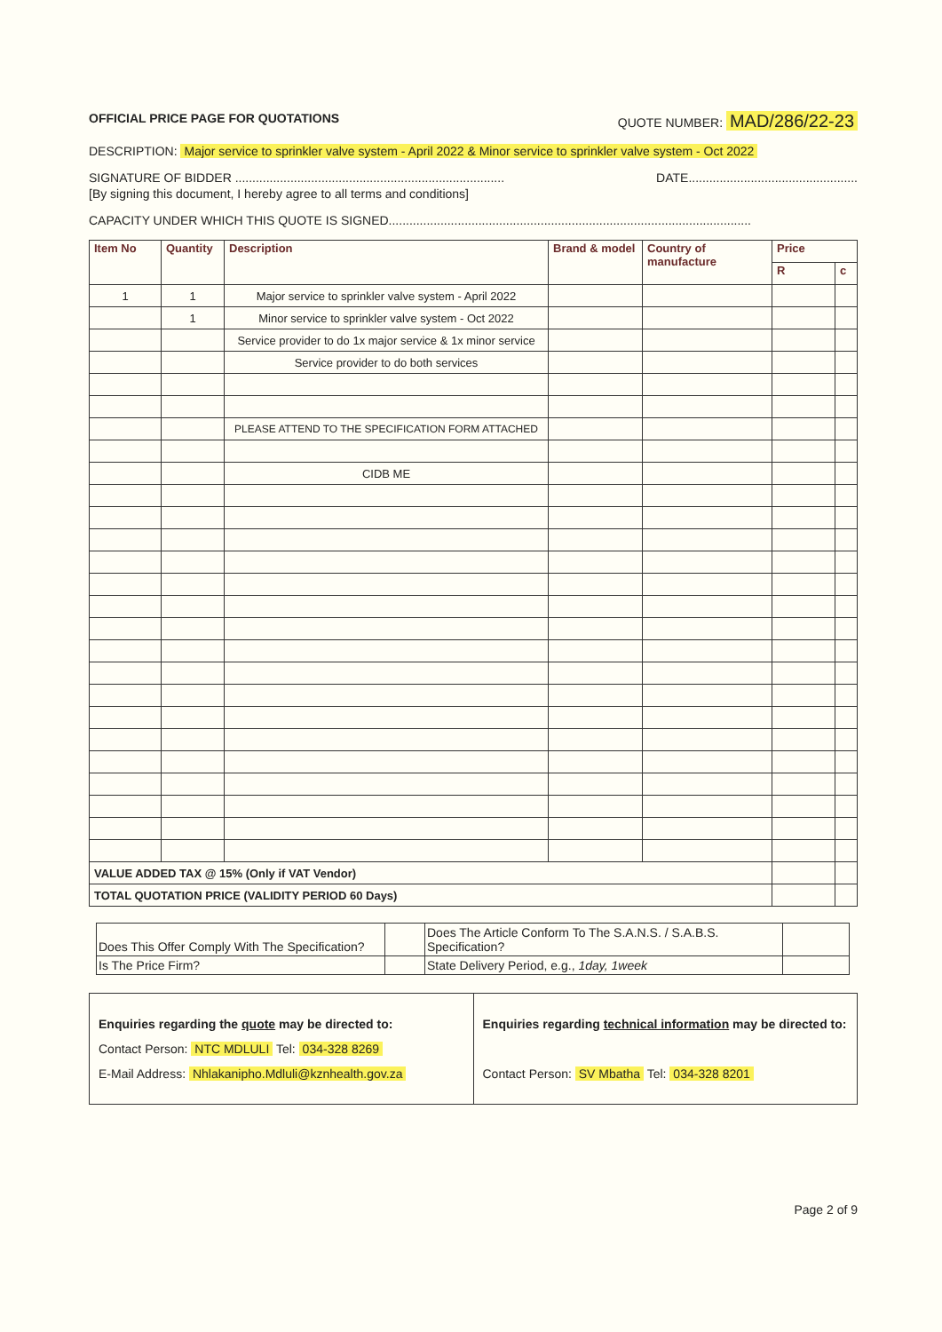OFFICIAL PRICE PAGE FOR QUOTATIONS QUOTE NUMBER: MAD/286/22-23
DESCRIPTION: Major service to sprinkler valve system - April 2022 & Minor service to sprinkler valve system - Oct 2022
SIGNATURE OF BIDDER .............................................................................. DATE.................................................
[By signing this document, I hereby agree to all terms and conditions]
CAPACITY UNDER WHICH THIS QUOTE IS SIGNED.........................................................................................................
| Item No | Quantity | Description | Brand & model | Country of manufacture | Price | |
| --- | --- | --- | --- | --- | --- | --- |
| | | | | | R | c |
| 1 | 1 | Major service to sprinkler valve system - April 2022 | | | | |
| | 1 | Minor service to sprinkler valve system - Oct 2022 | | | | |
| | | Service provider to do 1x major service & 1x minor service | | | | |
| | | Service provider to do both services | | | | |
| | | PLEASE ATTEND TO THE SPECIFICATION FORM ATTACHED | | | | |
| | | CIDB ME | | | | |
| VALUE ADDED TAX @ 15% (Only if VAT Vendor) | | | | | | |
| TOTAL QUOTATION PRICE (VALIDITY PERIOD 60 Days) | | | | | | |
| Does This Offer Comply With The Specification? | | Does The Article Conform To The S.A.N.S. / S.A.B.S. Specification? | |
| Is The Price Firm? | | State Delivery Period, e.g., 1day, 1week | |
Enquiries regarding the quote may be directed to:
Contact Person: NTC MDLULI Tel: 034-328 8269
E-Mail Address: Nhlakanipho.Mdluli@kznhealth.gov.za
Enquiries regarding technical information may be directed to:
Contact Person: SV Mbatha Tel: 034-328 8201
Page 2 of 9